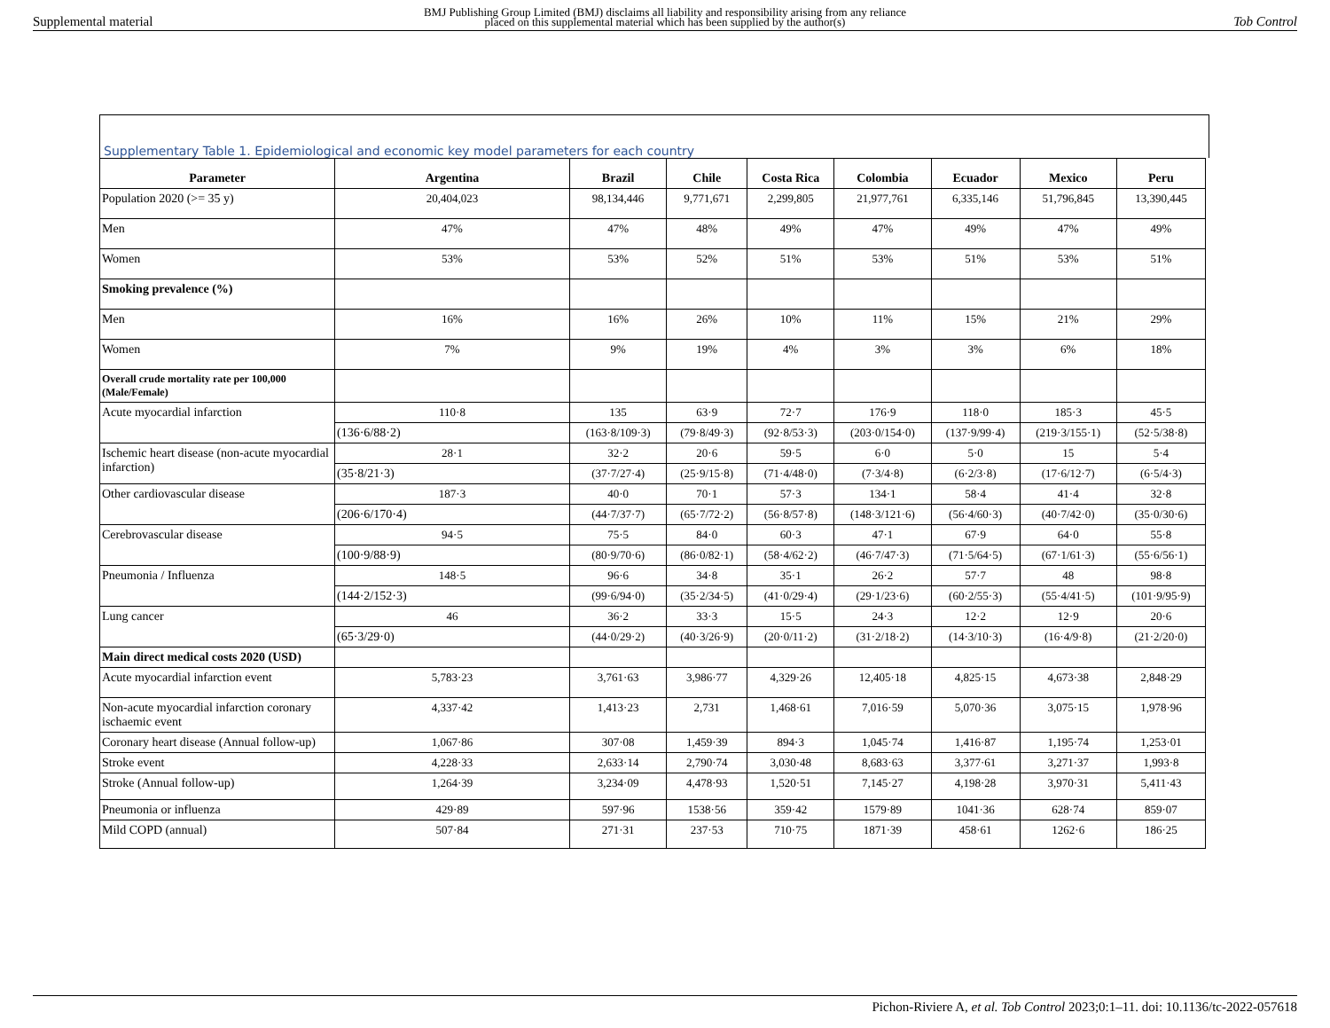BMJ Publishing Group Limited (BMJ) disclaims all liability and responsibility arising from any reliance
placed on this supplemental material which has been supplied by the author(s)
Supplemental material Tob Control
Supplementary Table 1. Epidemiological and economic key model parameters for each country
| Parameter | Argentina | Brazil | Chile | Costa Rica | Colombia | Ecuador | Mexico | Peru |
| --- | --- | --- | --- | --- | --- | --- | --- | --- |
| Population 2020 (>= 35 y) | 20,404,023 | 98,134,446 | 9,771,671 | 2,299,805 | 21,977,761 | 6,335,146 | 51,796,845 | 13,390,445 |
| Men | 47% | 47% | 48% | 49% | 47% | 49% | 47% | 49% |
| Women | 53% | 53% | 52% | 51% | 53% | 51% | 53% | 51% |
| Smoking prevalence (%) | | | | | | | | |
| Men | 16% | 16% | 26% | 10% | 11% | 15% | 21% | 29% |
| Women | 7% | 9% | 19% | 4% | 3% | 3% | 6% | 18% |
| Overall crude mortality rate per 100,000 (Male/Female) | | | | | | | | |
| Acute myocardial infarction | 110·8 | 135 | 63·9 | 72·7 | 176·9 | 118·0 | 185·3 | 45·5 |
| | (136·6/88·2) | (163·8/109·3) | (79·8/49·3) | (92·8/53·3) | (203·0/154·0) | (137·9/99·4) | (219·3/155·1) | (52·5/38·8) |
| Ischemic heart disease (non-acute myocardial infarction) | 28·1 | 32·2 | 20·6 | 59·5 | 6·0 | 5·0 | 15 | 5·4 |
| | (35·8/21·3) | (37·7/27·4) | (25·9/15·8) | (71·4/48·0) | (7·3/4·8) | (6·2/3·8) | (17·6/12·7) | (6·5/4·3) |
| Other cardiovascular disease | 187·3 | 40·0 | 70·1 | 57·3 | 134·1 | 58·4 | 41·4 | 32·8 |
| | (206·6/170·4) | (44·7/37·7) | (65·7/72·2) | (56·8/57·8) | (148·3/121·6) | (56·4/60·3) | (40·7/42·0) | (35·0/30·6) |
| Cerebrovascular disease | 94·5 | 75·5 | 84·0 | 60·3 | 47·1 | 67·9 | 64·0 | 55·8 |
| | (100·9/88·9) | (80·9/70·6) | (86·0/82·1) | (58·4/62·2) | (46·7/47·3) | (71·5/64·5) | (67·1/61·3) | (55·6/56·1) |
| Pneumonia / Influenza | 148·5 | 96·6 | 34·8 | 35·1 | 26·2 | 57·7 | 48 | 98·8 |
| | (144·2/152·3) | (99·6/94·0) | (35·2/34·5) | (41·0/29·4) | (29·1/23·6) | (60·2/55·3) | (55·4/41·5) | (101·9/95·9) |
| Lung cancer | 46 | 36·2 | 33·3 | 15·5 | 24·3 | 12·2 | 12·9 | 20·6 |
| | (65·3/29·0) | (44·0/29·2) | (40·3/26·9) | (20·0/11·2) | (31·2/18·2) | (14·3/10·3) | (16·4/9·8) | (21·2/20·0) |
| Main direct medical costs 2020 (USD) | | | | | | | | |
| Acute myocardial infarction event | 5,783·23 | 3,761·63 | 3,986·77 | 4,329·26 | 12,405·18 | 4,825·15 | 4,673·38 | 2,848·29 |
| Non-acute myocardial infarction coronary ischaemic event | 4,337·42 | 1,413·23 | 2,731 | 1,468·61 | 7,016·59 | 5,070·36 | 3,075·15 | 1,978·96 |
| Coronary heart disease (Annual follow-up) | 1,067·86 | 307·08 | 1,459·39 | 894·3 | 1,045·74 | 1,416·87 | 1,195·74 | 1,253·01 |
| Stroke event | 4,228·33 | 2,633·14 | 2,790·74 | 3,030·48 | 8,683·63 | 3,377·61 | 3,271·37 | 1,993·8 |
| Stroke (Annual follow-up) | 1,264·39 | 3,234·09 | 4,478·93 | 1,520·51 | 7,145·27 | 4,198·28 | 3,970·31 | 5,411·43 |
| Pneumonia or influenza | 429·89 | 597·96 | 1538·56 | 359·42 | 1579·89 | 1041·36 | 628·74 | 859·07 |
| Mild COPD (annual) | 507·84 | 271·31 | 237·53 | 710·75 | 1871·39 | 458·61 | 1262·6 | 186·25 |
Pichon-Riviere A, et al. Tob Control 2023;0:1–11. doi: 10.1136/tc-2022-057618